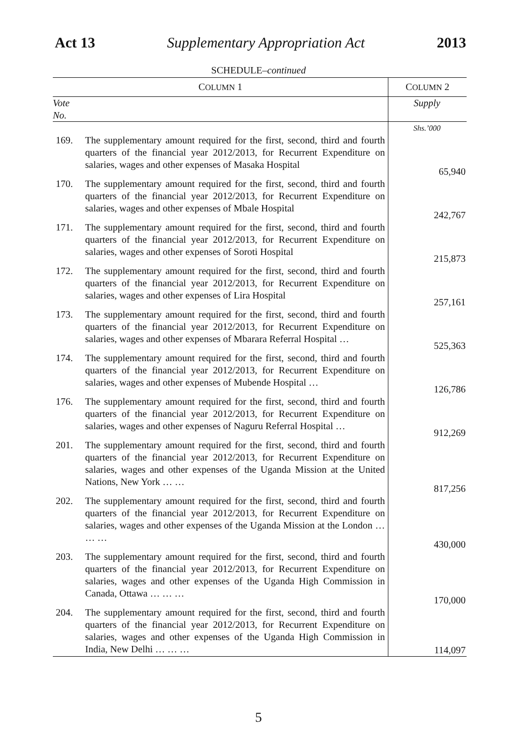Act 13 Supplementary Appropriation Act 2013
SCHEDULE–continued
| C OLUMN 1 | | C OLUMN 2 |
| --- | --- | --- |
| Vote No. | | Supply |
| | | Shs.’000 |
| 169. | The supplementary amount required for the first, second, third and fourth quarters of the financial year 2012/2013, for Recurrent Expenditure on salaries, wages and other expenses of Masaka Hospital | 65,940 |
| 170. | The supplementary amount required for the first, second, third and fourth quarters of the financial year 2012/2013, for Recurrent Expenditure on salaries, wages and other expenses of Mbale Hospital | 242,767 |
| 171. | The supplementary amount required for the first, second, third and fourth quarters of the financial year 2012/2013, for Recurrent Expenditure on salaries, wages and other expenses of Soroti Hospital | 215,873 |
| 172. | The supplementary amount required for the first, second, third and fourth quarters of the financial year 2012/2013, for Recurrent Expenditure on salaries, wages and other expenses of Lira Hospital | 257,161 |
| 173. | The supplementary amount required for the first, second, third and fourth quarters of the financial year 2012/2013, for Recurrent Expenditure on salaries, wages and other expenses of Mbarara Referral Hospital … | 525,363 |
| 174. | The supplementary amount required for the first, second, third and fourth quarters of the financial year 2012/2013, for Recurrent Expenditure on salaries, wages and other expenses of Mubende Hospital … | 126,786 |
| 176. | The supplementary amount required for the first, second, third and fourth quarters of the financial year 2012/2013, for Recurrent Expenditure on salaries, wages and other expenses of Naguru Referral Hospital … | 912,269 |
| 201. | The supplementary amount required for the first, second, third and fourth quarters of the financial year 2012/2013, for Recurrent Expenditure on salaries, wages and other expenses of the Uganda Mission at the United Nations, New York … … | 817,256 |
| 202. | The supplementary amount required for the first, second, third and fourth quarters of the financial year 2012/2013, for Recurrent Expenditure on salaries, wages and other expenses of the Uganda Mission at the London … … … | 430,000 |
| 203. | The supplementary amount required for the first, second, third and fourth quarters of the financial year 2012/2013, for Recurrent Expenditure on salaries, wages and other expenses of the Uganda High Commission in Canada, Ottawa … … … | 170,000 |
| 204. | The supplementary amount required for the first, second, third and fourth quarters of the financial year 2012/2013, for Recurrent Expenditure on salaries, wages and other expenses of the Uganda High Commission in India, New Delhi … … … | 114,097 |
5